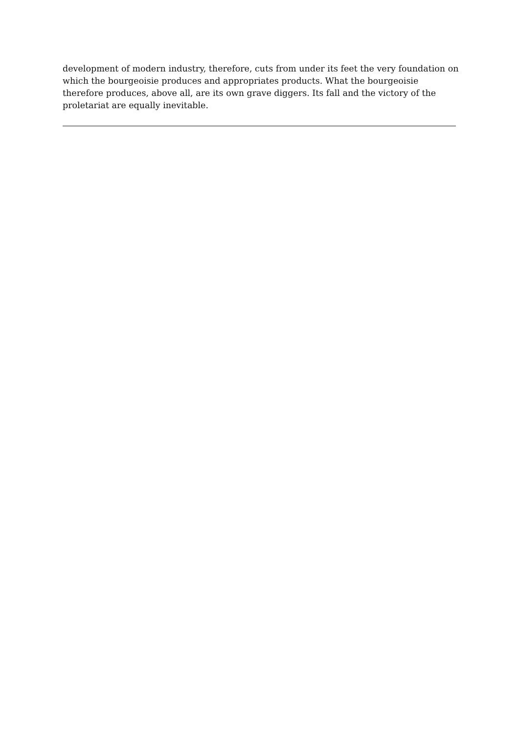development of modern industry, therefore, cuts from under its feet the very foundation on which the bourgeoisie produces and appropriates products. What the bourgeoisie therefore produces, above all, are its own grave diggers. Its fall and the victory of the proletariat are equally inevitable.